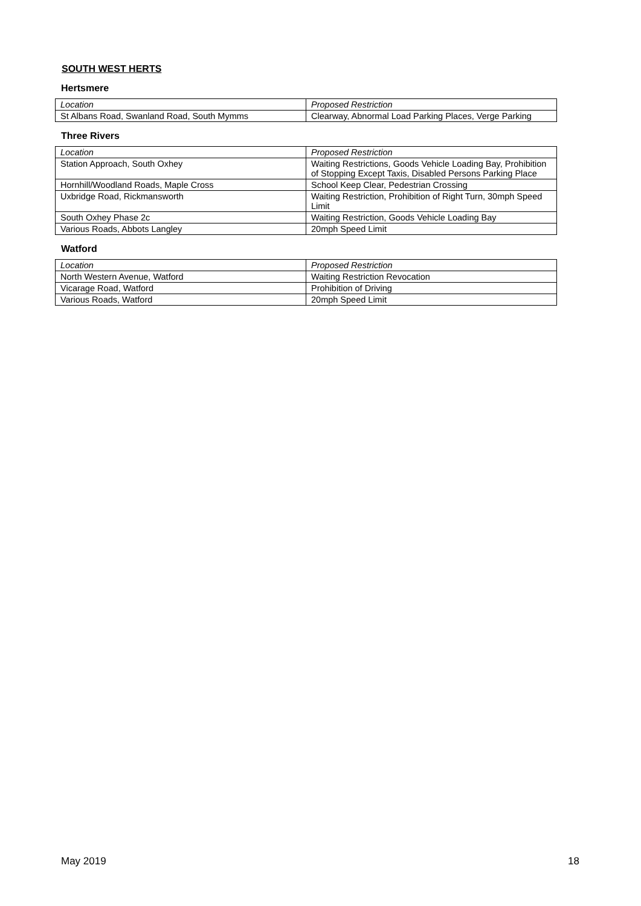SOUTH WEST HERTS
Hertsmere
| Location | Proposed Restriction |
| --- | --- |
| St Albans Road, Swanland Road, South Mymms | Clearway, Abnormal Load Parking Places, Verge Parking |
Three Rivers
| Location | Proposed Restriction |
| --- | --- |
| Station Approach, South Oxhey | Waiting Restrictions, Goods Vehicle Loading Bay, Prohibition of Stopping Except Taxis, Disabled Persons Parking Place |
| Hornhill/Woodland Roads, Maple Cross | School Keep Clear, Pedestrian Crossing |
| Uxbridge Road, Rickmansworth | Waiting Restriction, Prohibition of Right Turn, 30mph Speed Limit |
| South Oxhey Phase 2c | Waiting Restriction, Goods Vehicle Loading Bay |
| Various Roads, Abbots Langley | 20mph Speed Limit |
Watford
| Location | Proposed Restriction |
| --- | --- |
| North Western Avenue, Watford | Waiting Restriction Revocation |
| Vicarage Road, Watford | Prohibition of Driving |
| Various Roads, Watford | 20mph Speed Limit |
May 2019 18